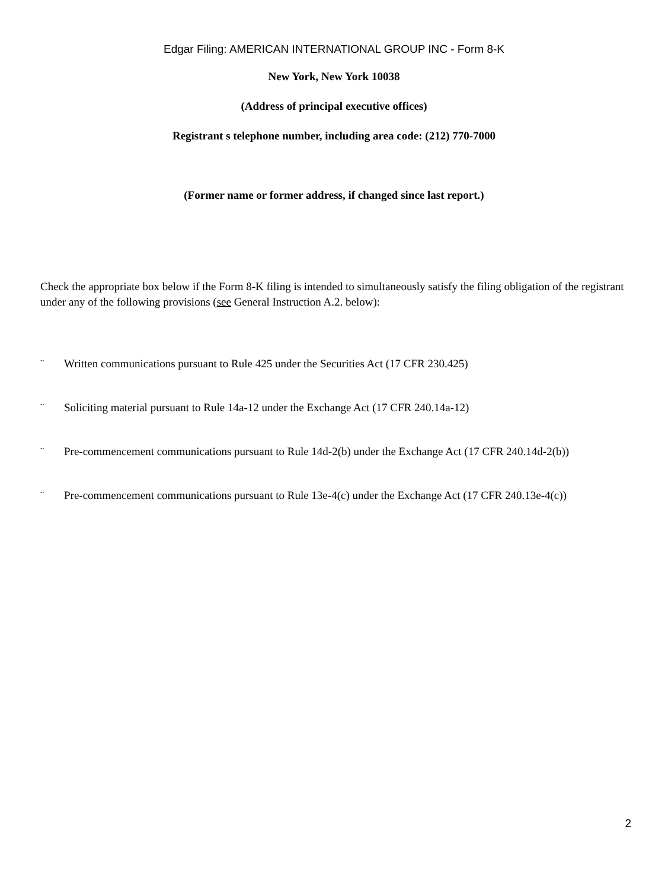Edgar Filing: AMERICAN INTERNATIONAL GROUP INC - Form 8-K
New York, New York 10038
(Address of principal executive offices)
Registrant s telephone number, including area code: (212) 770-7000
(Former name or former address, if changed since last report.)
Check the appropriate box below if the Form 8-K filing is intended to simultaneously satisfy the filing obligation of the registrant under any of the following provisions (see General Instruction A.2. below):
¨ Written communications pursuant to Rule 425 under the Securities Act (17 CFR 230.425)
¨ Soliciting material pursuant to Rule 14a-12 under the Exchange Act (17 CFR 240.14a-12)
¨ Pre-commencement communications pursuant to Rule 14d-2(b) under the Exchange Act (17 CFR 240.14d-2(b))
¨ Pre-commencement communications pursuant to Rule 13e-4(c) under the Exchange Act (17 CFR 240.13e-4(c))
2